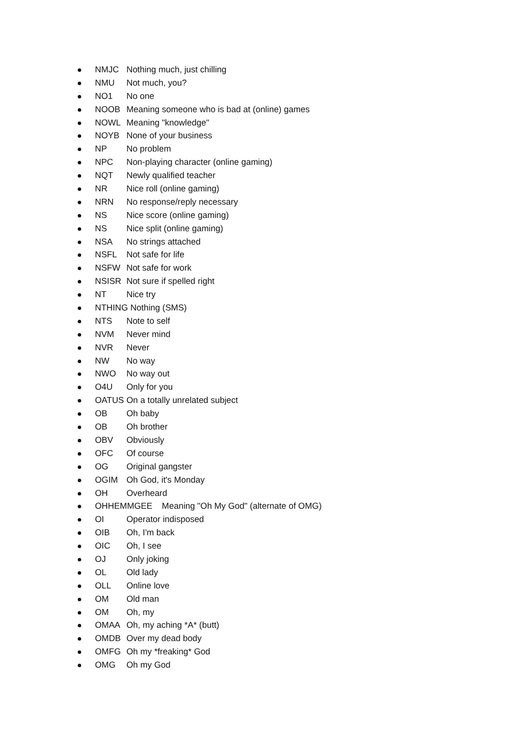NMJC Nothing much, just chilling
NMU Not much, you?
NO1 No one
NOOB Meaning someone who is bad at (online) games
NOWL Meaning "knowledge"
NOYB None of your business
NP No problem
NPC Non-playing character (online gaming)
NQT Newly qualified teacher
NR Nice roll (online gaming)
NRN No response/reply necessary
NS Nice score (online gaming)
NS Nice split (online gaming)
NSA No strings attached
NSFL Not safe for life
NSFW Not safe for work
NSISR Not sure if spelled right
NT Nice try
NTHING Nothing (SMS)
NTS Note to self
NVM Never mind
NVR Never
NW No way
NWO No way out
O4U Only for you
OATUS On a totally unrelated subject
OB Oh baby
OB Oh brother
OBV Obviously
OFC Of course
OG Original gangster
OGIM Oh God, it's Monday
OH Overheard
OHHEMMGEE Meaning "Oh My God" (alternate of OMG)
OI Operator indisposed
OIB Oh, I'm back
OIC Oh, I see
OJ Only joking
OL Old lady
OLL Online love
OM Old man
OM Oh, my
OMAA Oh, my aching *A* (butt)
OMDB Over my dead body
OMFG Oh my *freaking* God
OMG Oh my God